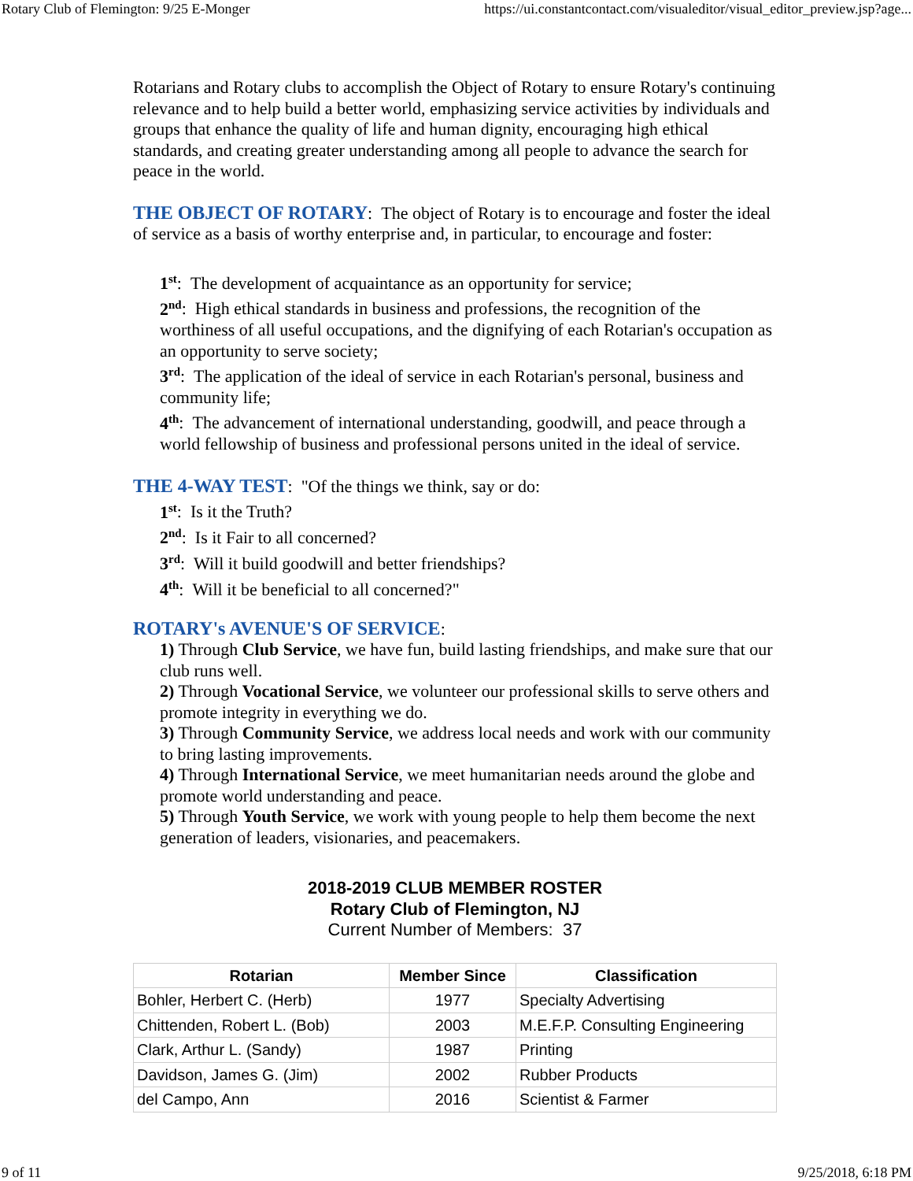Rotary Club of Flemington: 9/25 E-Monger https://ui.constantcontact.com/visualeditor/visual_editor_preview.jsp?age...
Rotarians and Rotary clubs to accomplish the Object of Rotary to ensure Rotary's continuing relevance and to help build a better world, emphasizing service activities by individuals and groups that enhance the quality of life and human dignity, encouraging high ethical standards, and creating greater understanding among all people to advance the search for peace in the world.
THE OBJECT OF ROTARY: The object of Rotary is to encourage and foster the ideal of service as a basis of worthy enterprise and, in particular, to encourage and foster:
1<sup>st</sup>: The development of acquaintance as an opportunity for service;
2<sup>nd</sup>: High ethical standards in business and professions, the recognition of the worthiness of all useful occupations, and the dignifying of each Rotarian's occupation as an opportunity to serve society;
3<sup>rd</sup>: The application of the ideal of service in each Rotarian's personal, business and community life;
4<sup>th</sup>: The advancement of international understanding, goodwill, and peace through a world fellowship of business and professional persons united in the ideal of service.
THE 4-WAY TEST: "Of the things we think, say or do:
1<sup>st</sup>: Is it the Truth?
2<sup>nd</sup>: Is it Fair to all concerned?
3<sup>rd</sup>: Will it build goodwill and better friendships?
4<sup>th</sup>: Will it be beneficial to all concerned?"
ROTARY's AVENUE'S OF SERVICE:
1) Through Club Service, we have fun, build lasting friendships, and make sure that our club runs well.
2) Through Vocational Service, we volunteer our professional skills to serve others and promote integrity in everything we do.
3) Through Community Service, we address local needs and work with our community to bring lasting improvements.
4) Through International Service, we meet humanitarian needs around the globe and promote world understanding and peace.
5) Through Youth Service, we work with young people to help them become the next generation of leaders, visionaries, and peacemakers.
2018-2019 CLUB MEMBER ROSTER
Rotary Club of Flemington, NJ
Current Number of Members: 37
| Rotarian | Member Since | Classification |
| --- | --- | --- |
| Bohler, Herbert C. (Herb) | 1977 | Specialty Advertising |
| Chittenden, Robert L. (Bob) | 2003 | M.E.F.P. Consulting Engineering |
| Clark, Arthur L. (Sandy) | 1987 | Printing |
| Davidson, James G. (Jim) | 2002 | Rubber Products |
| del Campo, Ann | 2016 | Scientist & Farmer |
9 of 11 9/25/2018, 6:18 PM